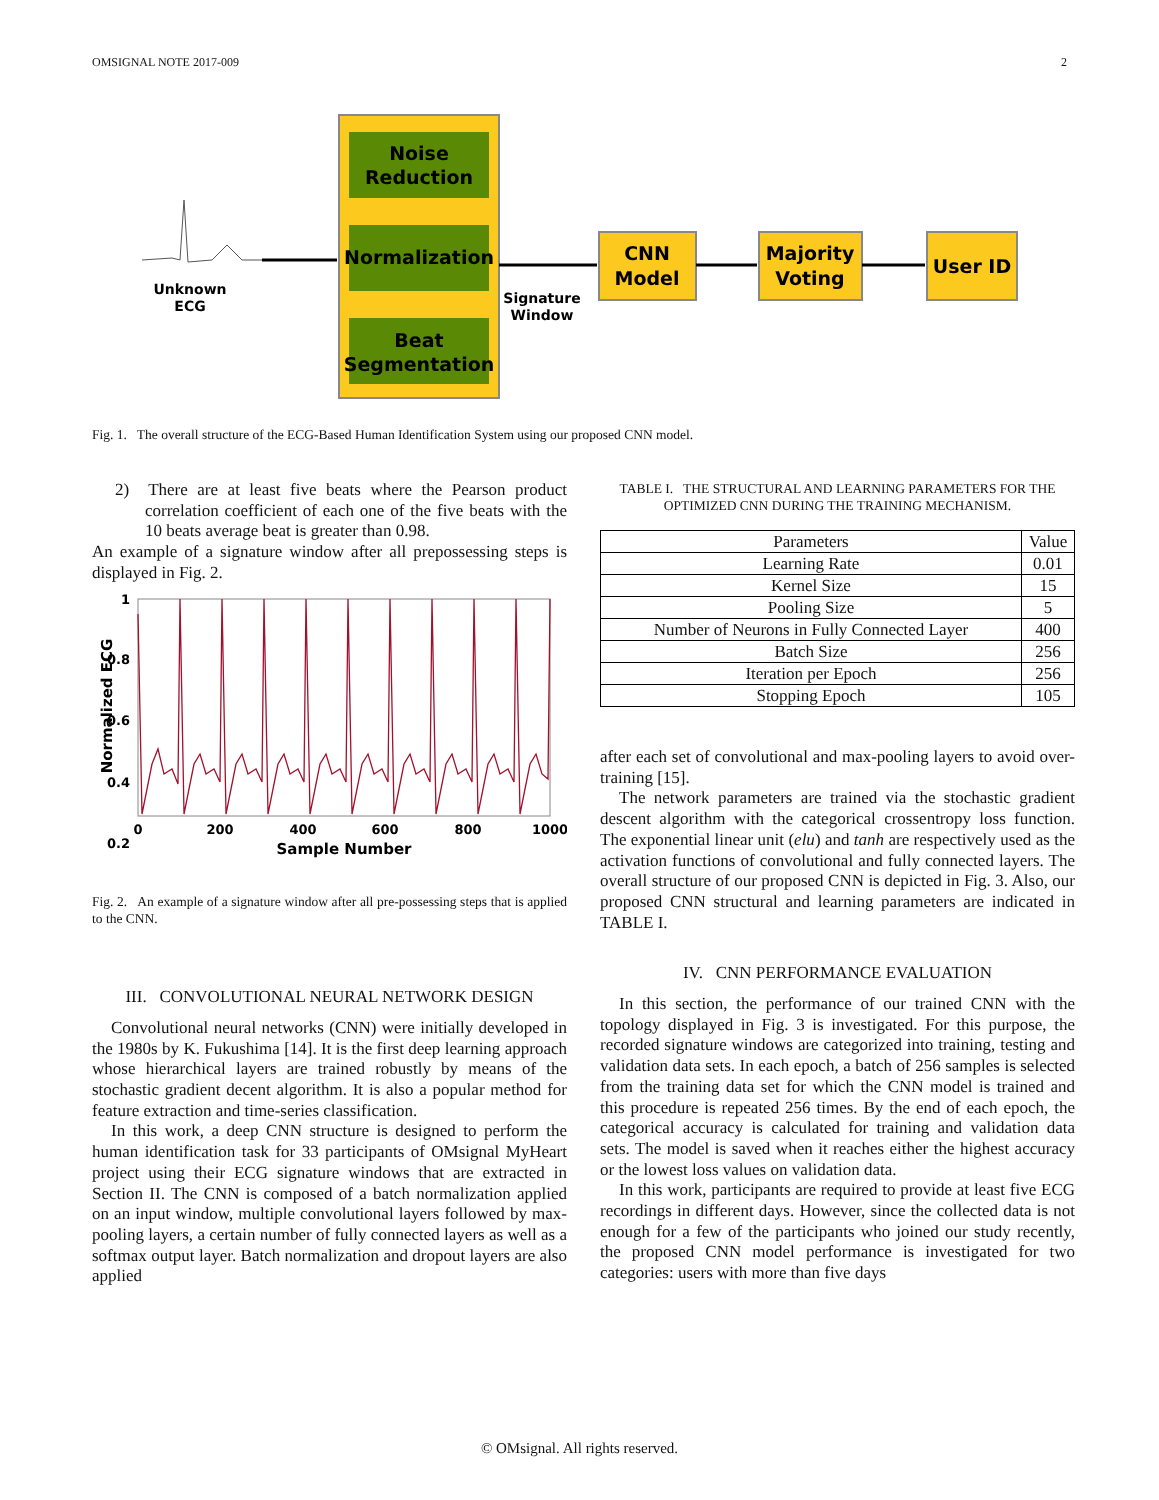OMSIGNAL NOTE 2017-009 2
Noise
Reduction
Normalization
Beat
Segmentation
Unknown
ECG
Signature
Window
CNN
Model
Majority
Voting
User ID
Fig. 1. The overall structure of the ECG-Based Human Identification System using our proposed CNN model.
2) There are at least five beats where the Pearson product correlation coefficient of each one of the five beats with the 10 beats average beat is greater than 0.98.
An example of a signature window after all prepossessing steps is displayed in Fig. 2.
1
0.8
0.6
0.4
0.2
0
200
400
600
800
1000
Sample Number
Normalized ECG
Fig. 2. An example of a signature window after all pre-possessing steps that is applied to the CNN.
III. CONVOLUTIONAL NEURAL NETWORK DESIGN
Convolutional neural networks (CNN) were initially developed in the 1980s by K. Fukushima [14]. It is the first deep learning approach whose hierarchical layers are trained robustly by means of the stochastic gradient decent algorithm. It is also a popular method for feature extraction and time-series classification.
In this work, a deep CNN structure is designed to perform the human identification task for 33 participants of OMsignal MyHeart project using their ECG signature windows that are extracted in Section II. The CNN is composed of a batch normalization applied on an input window, multiple convolutional layers followed by max-pooling layers, a certain number of fully connected layers as well as a softmax output layer. Batch normalization and dropout layers are also applied
TABLE I. THE STRUCTURAL AND LEARNING PARAMETERS FOR THE OPTIMIZED CNN DURING THE TRAINING MECHANISM.
| Parameters | Value |
| --- | --- |
| Learning Rate | 0.01 |
| Kernel Size | 15 |
| Pooling Size | 5 |
| Number of Neurons in Fully Connected Layer | 400 |
| Batch Size | 256 |
| Iteration per Epoch | 256 |
| Stopping Epoch | 105 |
after each set of convolutional and max-pooling layers to avoid over-training [15].
The network parameters are trained via the stochastic gradient descent algorithm with the categorical crossentropy loss function. The exponential linear unit (elu) and tanh are respectively used as the activation functions of convolutional and fully connected layers. The overall structure of our proposed CNN is depicted in Fig. 3. Also, our proposed CNN structural and learning parameters are indicated in TABLE I.
IV. CNN PERFORMANCE EVALUATION
In this section, the performance of our trained CNN with the topology displayed in Fig. 3 is investigated. For this purpose, the recorded signature windows are categorized into training, testing and validation data sets. In each epoch, a batch of 256 samples is selected from the training data set for which the CNN model is trained and this procedure is repeated 256 times. By the end of each epoch, the categorical accuracy is calculated for training and validation data sets. The model is saved when it reaches either the highest accuracy or the lowest loss values on validation data.
In this work, participants are required to provide at least five ECG recordings in different days. However, since the collected data is not enough for a few of the participants who joined our study recently, the proposed CNN model performance is investigated for two categories: users with more than five days
© OMsignal. All rights reserved.